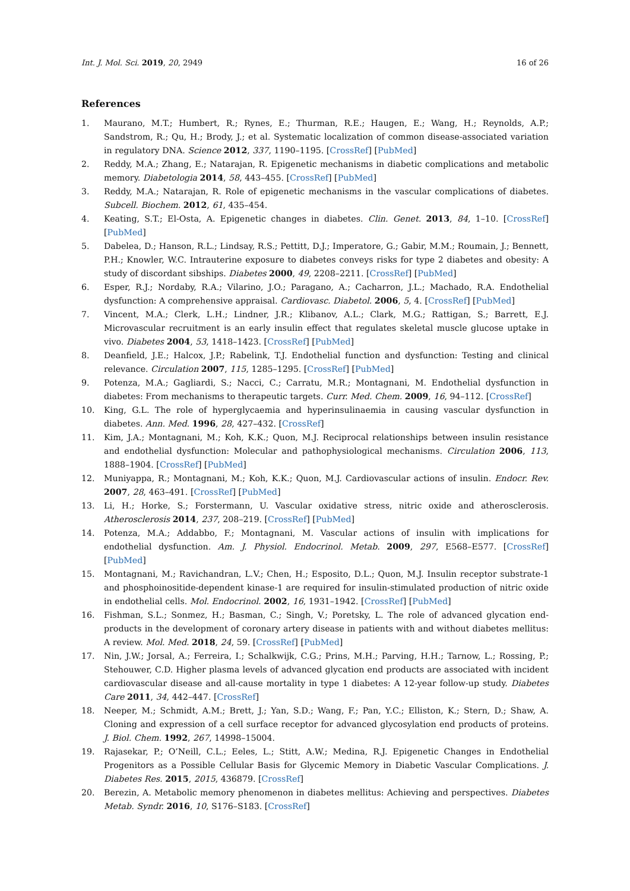Int. J. Mol. Sci. 2019, 20, 2949 16 of 26
References
1. Maurano, M.T.; Humbert, R.; Rynes, E.; Thurman, R.E.; Haugen, E.; Wang, H.; Reynolds, A.P.; Sandstrom, R.; Qu, H.; Brody, J.; et al. Systematic localization of common disease-associated variation in regulatory DNA. Science 2012, 337, 1190–1195. [CrossRef] [PubMed]
2. Reddy, M.A.; Zhang, E.; Natarajan, R. Epigenetic mechanisms in diabetic complications and metabolic memory. Diabetologia 2014, 58, 443–455. [CrossRef] [PubMed]
3. Reddy, M.A.; Natarajan, R. Role of epigenetic mechanisms in the vascular complications of diabetes. Subcell. Biochem. 2012, 61, 435–454.
4. Keating, S.T.; El-Osta, A. Epigenetic changes in diabetes. Clin. Genet. 2013, 84, 1–10. [CrossRef] [PubMed]
5. Dabelea, D.; Hanson, R.L.; Lindsay, R.S.; Pettitt, D.J.; Imperatore, G.; Gabir, M.M.; Roumain, J.; Bennett, P.H.; Knowler, W.C. Intrauterine exposure to diabetes conveys risks for type 2 diabetes and obesity: A study of discordant sibships. Diabetes 2000, 49, 2208–2211. [CrossRef] [PubMed]
6. Esper, R.J.; Nordaby, R.A.; Vilarino, J.O.; Paragano, A.; Cacharron, J.L.; Machado, R.A. Endothelial dysfunction: A comprehensive appraisal. Cardiovasc. Diabetol. 2006, 5, 4. [CrossRef] [PubMed]
7. Vincent, M.A.; Clerk, L.H.; Lindner, J.R.; Klibanov, A.L.; Clark, M.G.; Rattigan, S.; Barrett, E.J. Microvascular recruitment is an early insulin effect that regulates skeletal muscle glucose uptake in vivo. Diabetes 2004, 53, 1418–1423. [CrossRef] [PubMed]
8. Deanfield, J.E.; Halcox, J.P.; Rabelink, T.J. Endothelial function and dysfunction: Testing and clinical relevance. Circulation 2007, 115, 1285–1295. [CrossRef] [PubMed]
9. Potenza, M.A.; Gagliardi, S.; Nacci, C.; Carratu, M.R.; Montagnani, M. Endothelial dysfunction in diabetes: From mechanisms to therapeutic targets. Curr. Med. Chem. 2009, 16, 94–112. [CrossRef]
10. King, G.L. The role of hyperglycaemia and hyperinsulinaemia in causing vascular dysfunction in diabetes. Ann. Med. 1996, 28, 427–432. [CrossRef]
11. Kim, J.A.; Montagnani, M.; Koh, K.K.; Quon, M.J. Reciprocal relationships between insulin resistance and endothelial dysfunction: Molecular and pathophysiological mechanisms. Circulation 2006, 113, 1888–1904. [CrossRef] [PubMed]
12. Muniyappa, R.; Montagnani, M.; Koh, K.K.; Quon, M.J. Cardiovascular actions of insulin. Endocr. Rev. 2007, 28, 463–491. [CrossRef] [PubMed]
13. Li, H.; Horke, S.; Forstermann, U. Vascular oxidative stress, nitric oxide and atherosclerosis. Atherosclerosis 2014, 237, 208–219. [CrossRef] [PubMed]
14. Potenza, M.A.; Addabbo, F.; Montagnani, M. Vascular actions of insulin with implications for endothelial dysfunction. Am. J. Physiol. Endocrinol. Metab. 2009, 297, E568–E577. [CrossRef] [PubMed]
15. Montagnani, M.; Ravichandran, L.V.; Chen, H.; Esposito, D.L.; Quon, M.J. Insulin receptor substrate-1 and phosphoinositide-dependent kinase-1 are required for insulin-stimulated production of nitric oxide in endothelial cells. Mol. Endocrinol. 2002, 16, 1931–1942. [CrossRef] [PubMed]
16. Fishman, S.L.; Sonmez, H.; Basman, C.; Singh, V.; Poretsky, L. The role of advanced glycation end-products in the development of coronary artery disease in patients with and without diabetes mellitus: A review. Mol. Med. 2018, 24, 59. [CrossRef] [PubMed]
17. Nin, J.W.; Jorsal, A.; Ferreira, I.; Schalkwijk, C.G.; Prins, M.H.; Parving, H.H.; Tarnow, L.; Rossing, P.; Stehouwer, C.D. Higher plasma levels of advanced glycation end products are associated with incident cardiovascular disease and all-cause mortality in type 1 diabetes: A 12-year follow-up study. Diabetes Care 2011, 34, 442–447. [CrossRef]
18. Neeper, M.; Schmidt, A.M.; Brett, J.; Yan, S.D.; Wang, F.; Pan, Y.C.; Elliston, K.; Stern, D.; Shaw, A. Cloning and expression of a cell surface receptor for advanced glycosylation end products of proteins. J. Biol. Chem. 1992, 267, 14998–15004.
19. Rajasekar, P.; O’Neill, C.L.; Eeles, L.; Stitt, A.W.; Medina, R.J. Epigenetic Changes in Endothelial Progenitors as a Possible Cellular Basis for Glycemic Memory in Diabetic Vascular Complications. J. Diabetes Res. 2015, 2015, 436879. [CrossRef]
20. Berezin, A. Metabolic memory phenomenon in diabetes mellitus: Achieving and perspectives. Diabetes Metab. Syndr. 2016, 10, S176–S183. [CrossRef]